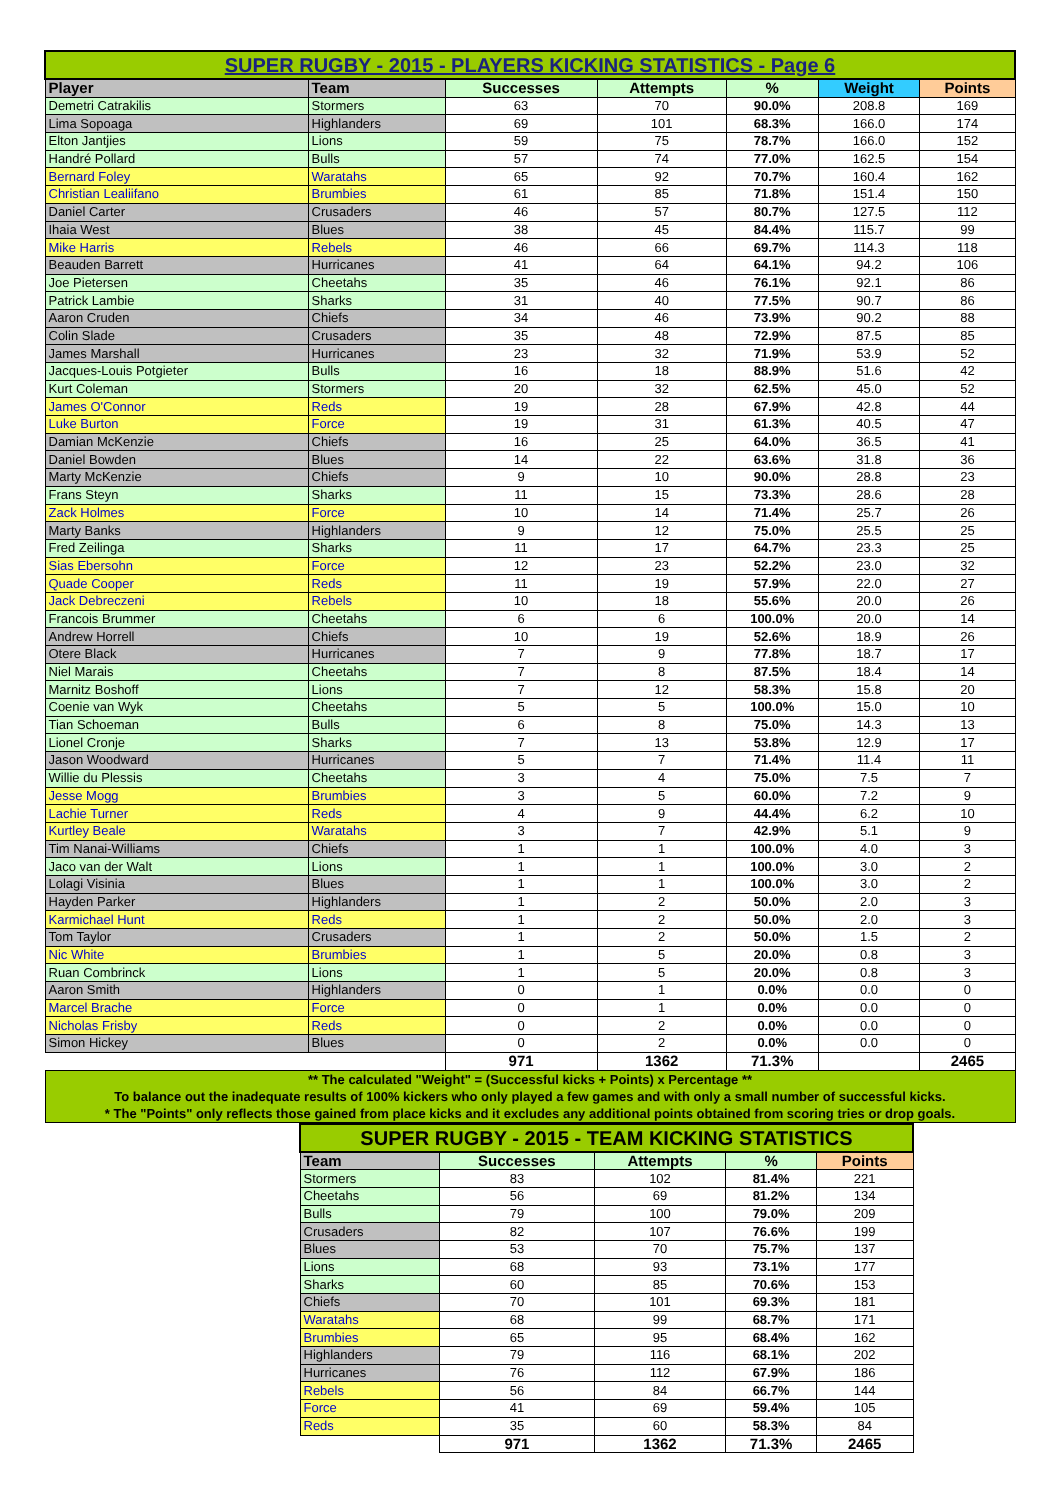| SUPER RUGBY - 2015 - PLAYERS KICKING STATISTICS - Page 6 | | | | | | |
| Player | Team | Successes | Attempts | % | Weight | Points |
| Demetri Catrakilis | Stormers | 63 | 70 | 90.0% | 208.8 | 169 |
| Lima Sopoaga | Highlanders | 69 | 101 | 68.3% | 166.0 | 174 |
| Elton Jantjies | Lions | 59 | 75 | 78.7% | 166.0 | 152 |
| Handré Pollard | Bulls | 57 | 74 | 77.0% | 162.5 | 154 |
| Bernard Foley | Waratahs | 65 | 92 | 70.7% | 160.4 | 162 |
| Christian Lealiifano | Brumbies | 61 | 85 | 71.8% | 151.4 | 150 |
| Daniel Carter | Crusaders | 46 | 57 | 80.7% | 127.5 | 112 |
| Ihaia West | Blues | 38 | 45 | 84.4% | 115.7 | 99 |
| Mike Harris | Rebels | 46 | 66 | 69.7% | 114.3 | 118 |
| Beauden Barrett | Hurricanes | 41 | 64 | 64.1% | 94.2 | 106 |
| Joe Pietersen | Cheetahs | 35 | 46 | 76.1% | 92.1 | 86 |
| Patrick Lambie | Sharks | 31 | 40 | 77.5% | 90.7 | 86 |
| Aaron Cruden | Chiefs | 34 | 46 | 73.9% | 90.2 | 88 |
| Colin Slade | Crusaders | 35 | 48 | 72.9% | 87.5 | 85 |
| James Marshall | Hurricanes | 23 | 32 | 71.9% | 53.9 | 52 |
| Jacques-Louis Potgieter | Bulls | 16 | 18 | 88.9% | 51.6 | 42 |
| Kurt Coleman | Stormers | 20 | 32 | 62.5% | 45.0 | 52 |
| James O'Connor | Reds | 19 | 28 | 67.9% | 42.8 | 44 |
| Luke Burton | Force | 19 | 31 | 61.3% | 40.5 | 47 |
| Damian McKenzie | Chiefs | 16 | 25 | 64.0% | 36.5 | 41 |
| Daniel Bowden | Blues | 14 | 22 | 63.6% | 31.8 | 36 |
| Marty McKenzie | Chiefs | 9 | 10 | 90.0% | 28.8 | 23 |
| Frans Steyn | Sharks | 11 | 15 | 73.3% | 28.6 | 28 |
| Zack Holmes | Force | 10 | 14 | 71.4% | 25.7 | 26 |
| Marty Banks | Highlanders | 9 | 12 | 75.0% | 25.5 | 25 |
| Fred Zeilinga | Sharks | 11 | 17 | 64.7% | 23.3 | 25 |
| Sias Ebersohn | Force | 12 | 23 | 52.2% | 23.0 | 32 |
| Quade Cooper | Reds | 11 | 19 | 57.9% | 22.0 | 27 |
| Jack Debreczeni | Rebels | 10 | 18 | 55.6% | 20.0 | 26 |
| Francois Brummer | Cheetahs | 6 | 6 | 100.0% | 20.0 | 14 |
| Andrew Horrell | Chiefs | 10 | 19 | 52.6% | 18.9 | 26 |
| Otere Black | Hurricanes | 7 | 9 | 77.8% | 18.7 | 17 |
| Niel Marais | Cheetahs | 7 | 8 | 87.5% | 18.4 | 14 |
| Marnitz Boshoff | Lions | 7 | 12 | 58.3% | 15.8 | 20 |
| Coenie van Wyk | Cheetahs | 5 | 5 | 100.0% | 15.0 | 10 |
| Tian Schoeman | Bulls | 6 | 8 | 75.0% | 14.3 | 13 |
| Lionel Cronje | Sharks | 7 | 13 | 53.8% | 12.9 | 17 |
| Jason Woodward | Hurricanes | 5 | 7 | 71.4% | 11.4 | 11 |
| Willie du Plessis | Cheetahs | 3 | 4 | 75.0% | 7.5 | 7 |
| Jesse Mogg | Brumbies | 3 | 5 | 60.0% | 7.2 | 9 |
| Lachie Turner | Reds | 4 | 9 | 44.4% | 6.2 | 10 |
| Kurtley Beale | Waratahs | 3 | 7 | 42.9% | 5.1 | 9 |
| Tim Nanai-Williams | Chiefs | 1 | 1 | 100.0% | 4.0 | 3 |
| Jaco van der Walt | Lions | 1 | 1 | 100.0% | 3.0 | 2 |
| Lolagi Visinia | Blues | 1 | 1 | 100.0% | 3.0 | 2 |
| Hayden Parker | Highlanders | 1 | 2 | 50.0% | 2.0 | 3 |
| Karmichael Hunt | Reds | 1 | 2 | 50.0% | 2.0 | 3 |
| Tom Taylor | Crusaders | 1 | 2 | 50.0% | 1.5 | 2 |
| Nic White | Brumbies | 1 | 5 | 20.0% | 0.8 | 3 |
| Ruan Combrinck | Lions | 1 | 5 | 20.0% | 0.8 | 3 |
| Aaron Smith | Highlanders | 0 | 1 | 0.0% | 0.0 | 0 |
| Marcel Brache | Force | 0 | 1 | 0.0% | 0.0 | 0 |
| Nicholas Frisby | Reds | 0 | 2 | 0.0% | 0.0 | 0 |
| Simon Hickey | Blues | 0 | 2 | 0.0% | 0.0 | 0 |
| | | 971 | 1362 | 71.3% | | 2465 |
| ** The calculated "Weight" = (Successful kicks + Points) x Percentage ** To balance out the inadequate results of 100% kickers who only played a few games and with only a small number of successful kicks. * The "Points" only reflects those gained from place kicks and it excludes any additional points obtained from scoring tries or drop goals. | | | | | | |
| SUPER RUGBY - 2015 - TEAM KICKING STATISTICS | | | | |
| Team | Successes | Attempts | % | Points |
| Stormers | 83 | 102 | 81.4% | 221 |
| Cheetahs | 56 | 69 | 81.2% | 134 |
| Bulls | 79 | 100 | 79.0% | 209 |
| Crusaders | 82 | 107 | 76.6% | 199 |
| Blues | 53 | 70 | 75.7% | 137 |
| Lions | 68 | 93 | 73.1% | 177 |
| Sharks | 60 | 85 | 70.6% | 153 |
| Chiefs | 70 | 101 | 69.3% | 181 |
| Waratahs | 68 | 99 | 68.7% | 171 |
| Brumbies | 65 | 95 | 68.4% | 162 |
| Highlanders | 79 | 116 | 68.1% | 202 |
| Hurricanes | 76 | 112 | 67.9% | 186 |
| Rebels | 56 | 84 | 66.7% | 144 |
| Force | 41 | 69 | 59.4% | 105 |
| Reds | 35 | 60 | 58.3% | 84 |
| | 971 | 1362 | 71.3% | 2465 |